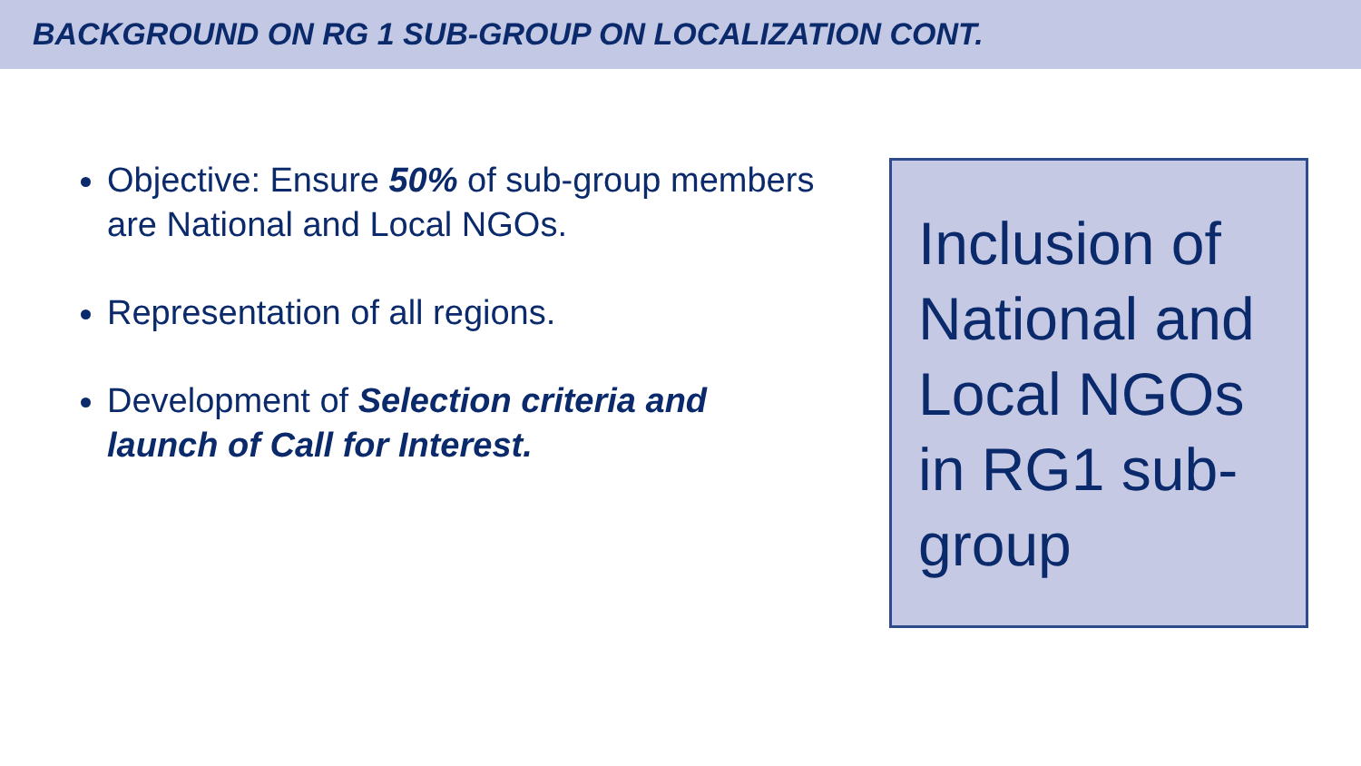BACKGROUND ON RG 1 SUB-GROUP ON LOCALIZATION CONT.
Objective: Ensure 50% of sub-group members are National and Local NGOs.
Representation of all regions.
Development of Selection criteria and launch of Call for Interest.
Inclusion of National and Local NGOs in RG1 sub-group